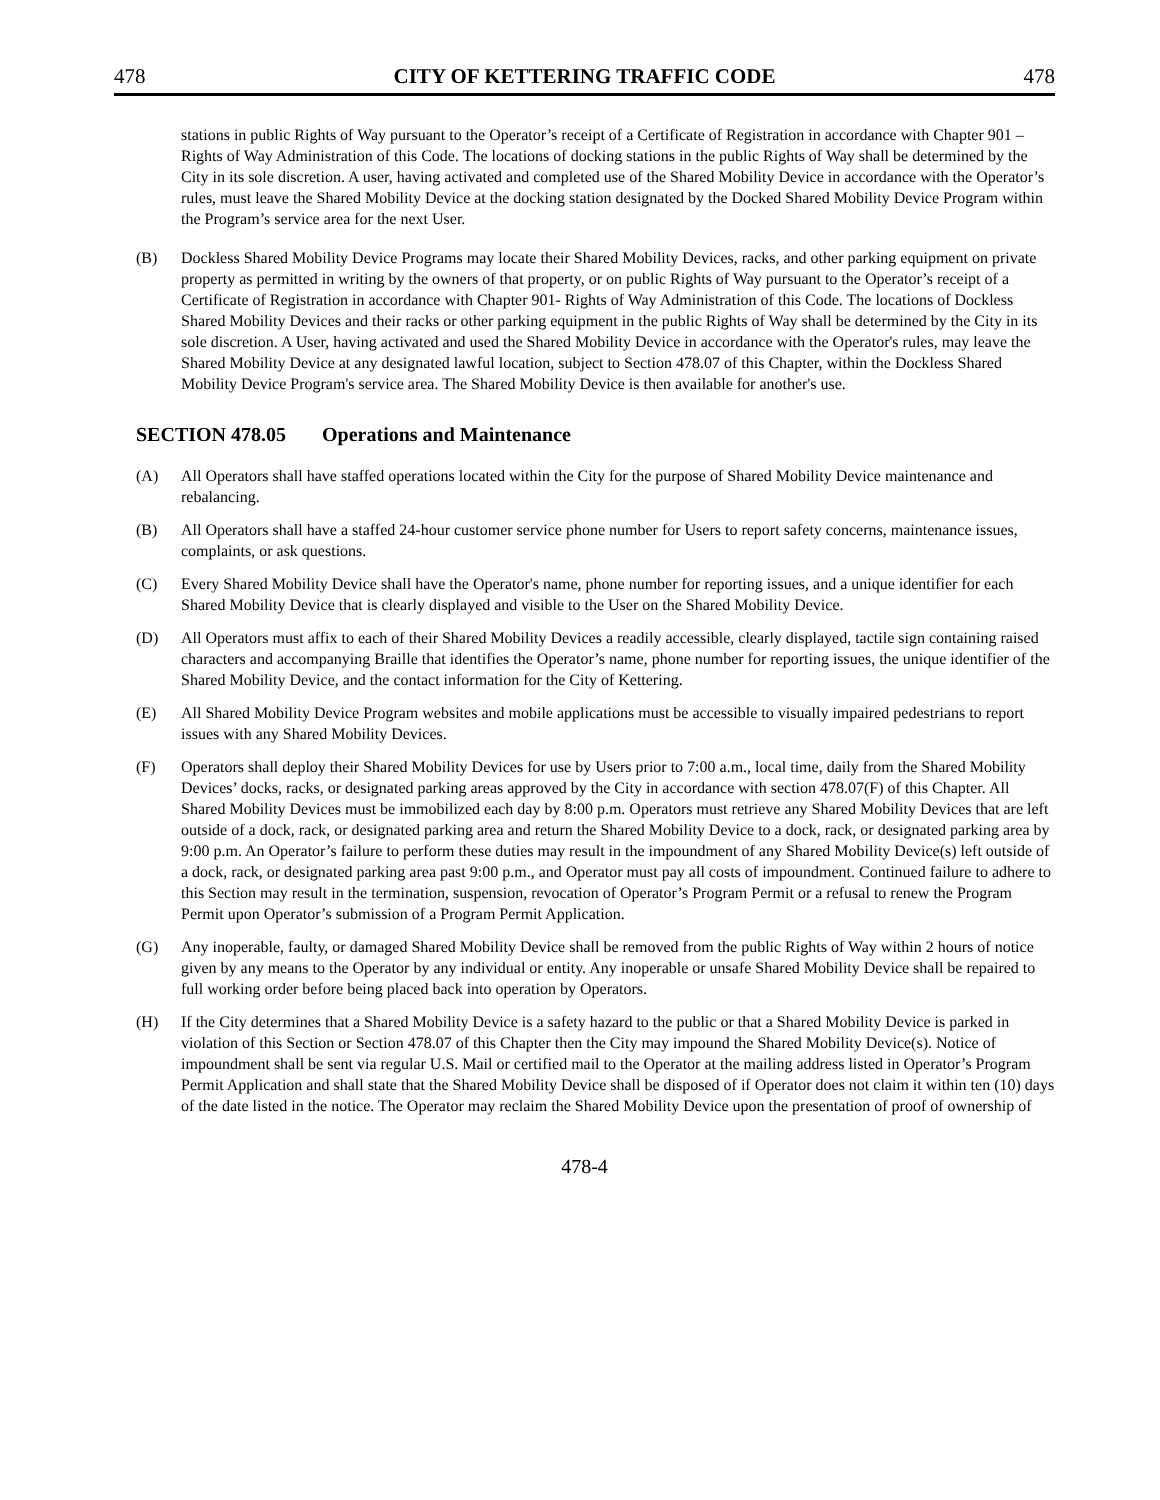478 CITY OF KETTERING TRAFFIC CODE 478
stations in public Rights of Way pursuant to the Operator’s receipt of a Certificate of Registration in accordance with Chapter 901 – Rights of Way Administration of this Code. The locations of docking stations in the public Rights of Way shall be determined by the City in its sole discretion. A user, having activated and completed use of the Shared Mobility Device in accordance with the Operator’s rules, must leave the Shared Mobility Device at the docking station designated by the Docked Shared Mobility Device Program within the Program’s service area for the next User.
(B) Dockless Shared Mobility Device Programs may locate their Shared Mobility Devices, racks, and other parking equipment on private property as permitted in writing by the owners of that property, or on public Rights of Way pursuant to the Operator’s receipt of a Certificate of Registration in accordance with Chapter 901- Rights of Way Administration of this Code. The locations of Dockless Shared Mobility Devices and their racks or other parking equipment in the public Rights of Way shall be determined by the City in its sole discretion. A User, having activated and used the Shared Mobility Device in accordance with the Operator's rules, may leave the Shared Mobility Device at any designated lawful location, subject to Section 478.07 of this Chapter, within the Dockless Shared Mobility Device Program's service area. The Shared Mobility Device is then available for another's use.
SECTION 478.05 Operations and Maintenance
(A) All Operators shall have staffed operations located within the City for the purpose of Shared Mobility Device maintenance and rebalancing.
(B) All Operators shall have a staffed 24-hour customer service phone number for Users to report safety concerns, maintenance issues, complaints, or ask questions.
(C) Every Shared Mobility Device shall have the Operator's name, phone number for reporting issues, and a unique identifier for each Shared Mobility Device that is clearly displayed and visible to the User on the Shared Mobility Device.
(D) All Operators must affix to each of their Shared Mobility Devices a readily accessible, clearly displayed, tactile sign containing raised characters and accompanying Braille that identifies the Operator’s name, phone number for reporting issues, the unique identifier of the Shared Mobility Device, and the contact information for the City of Kettering.
(E) All Shared Mobility Device Program websites and mobile applications must be accessible to visually impaired pedestrians to report issues with any Shared Mobility Devices.
(F) Operators shall deploy their Shared Mobility Devices for use by Users prior to 7:00 a.m., local time, daily from the Shared Mobility Devices’ docks, racks, or designated parking areas approved by the City in accordance with section 478.07(F) of this Chapter. All Shared Mobility Devices must be immobilized each day by 8:00 p.m. Operators must retrieve any Shared Mobility Devices that are left outside of a dock, rack, or designated parking area and return the Shared Mobility Device to a dock, rack, or designated parking area by 9:00 p.m. An Operator’s failure to perform these duties may result in the impoundment of any Shared Mobility Device(s) left outside of a dock, rack, or designated parking area past 9:00 p.m., and Operator must pay all costs of impoundment. Continued failure to adhere to this Section may result in the termination, suspension, revocation of Operator’s Program Permit or a refusal to renew the Program Permit upon Operator’s submission of a Program Permit Application.
(G) Any inoperable, faulty, or damaged Shared Mobility Device shall be removed from the public Rights of Way within 2 hours of notice given by any means to the Operator by any individual or entity. Any inoperable or unsafe Shared Mobility Device shall be repaired to full working order before being placed back into operation by Operators.
(H) If the City determines that a Shared Mobility Device is a safety hazard to the public or that a Shared Mobility Device is parked in violation of this Section or Section 478.07 of this Chapter then the City may impound the Shared Mobility Device(s). Notice of impoundment shall be sent via regular U.S. Mail or certified mail to the Operator at the mailing address listed in Operator’s Program Permit Application and shall state that the Shared Mobility Device shall be disposed of if Operator does not claim it within ten (10) days of the date listed in the notice. The Operator may reclaim the Shared Mobility Device upon the presentation of proof of ownership of
478-4